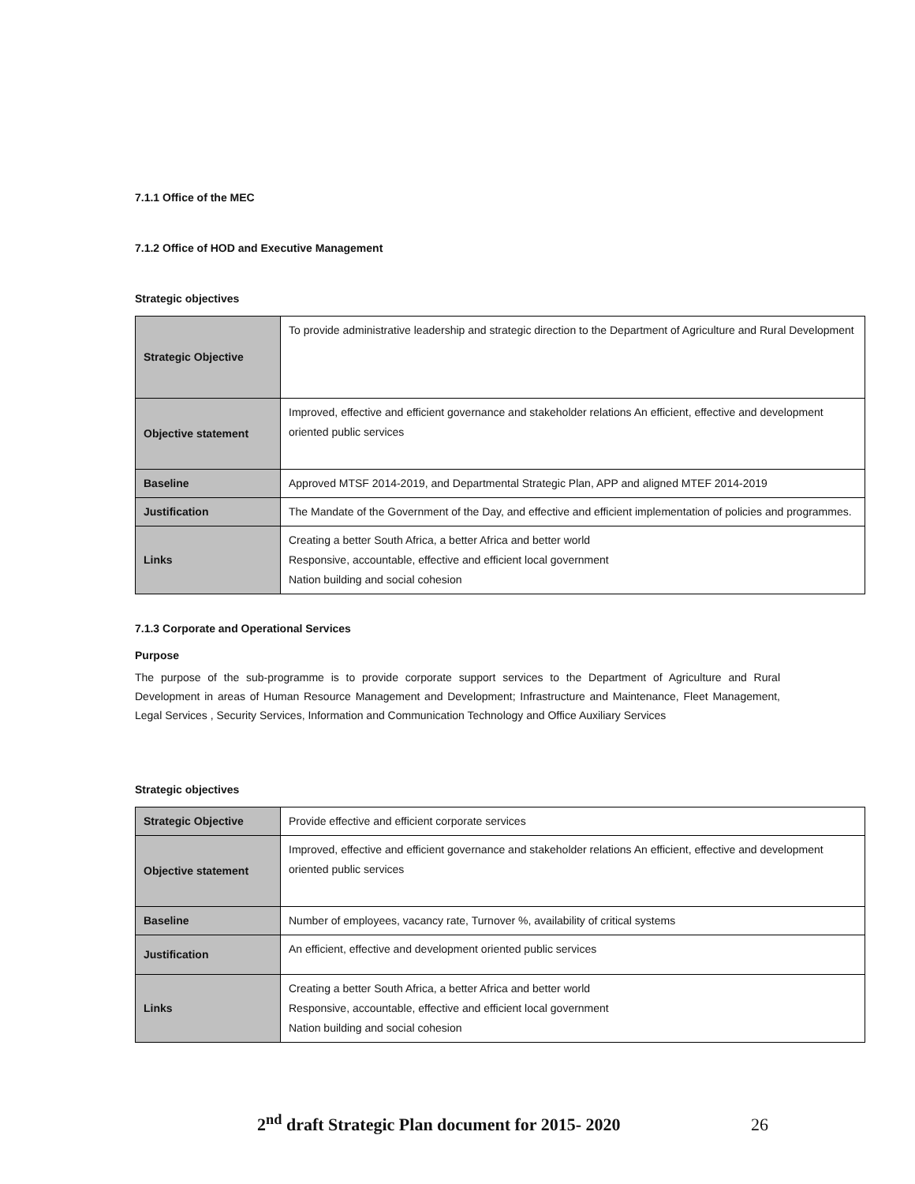7.1.1 Office of the MEC
7.1.2 Office of HOD and Executive Management
Strategic objectives
| Strategic Objective | To provide administrative leadership and strategic direction to the Department of Agriculture and Rural Development |
| Objective statement | Improved, effective and efficient governance and stakeholder relations An efficient, effective and development oriented public services |
| Baseline | Approved MTSF 2014-2019, and Departmental Strategic Plan, APP and aligned MTEF 2014-2019 |
| Justification | The Mandate of the Government of the Day, and effective and efficient implementation of policies and programmes. |
| Links | Creating a better South Africa, a better Africa and better world Responsive, accountable, effective and efficient local government Nation building and social cohesion |
7.1.3 Corporate and Operational Services
Purpose
The purpose of the sub-programme is to provide corporate support services to the Department of Agriculture and Rural Development in areas of Human Resource Management and Development; Infrastructure and Maintenance, Fleet Management, Legal Services , Security Services, Information and Communication Technology and Office Auxiliary Services
Strategic objectives
| Strategic Objective | Provide effective and efficient corporate services |
| Objective statement | Improved, effective and efficient governance and stakeholder relations An efficient, effective and development oriented public services |
| Baseline | Number of employees, vacancy rate, Turnover %, availability of critical systems |
| Justification | An efficient, effective and development oriented public services |
| Links | Creating a better South Africa, a better Africa and better world Responsive, accountable, effective and efficient local government Nation building and social cohesion |
2<sup>nd</sup> draft Strategic Plan document for 2015- 2020 26